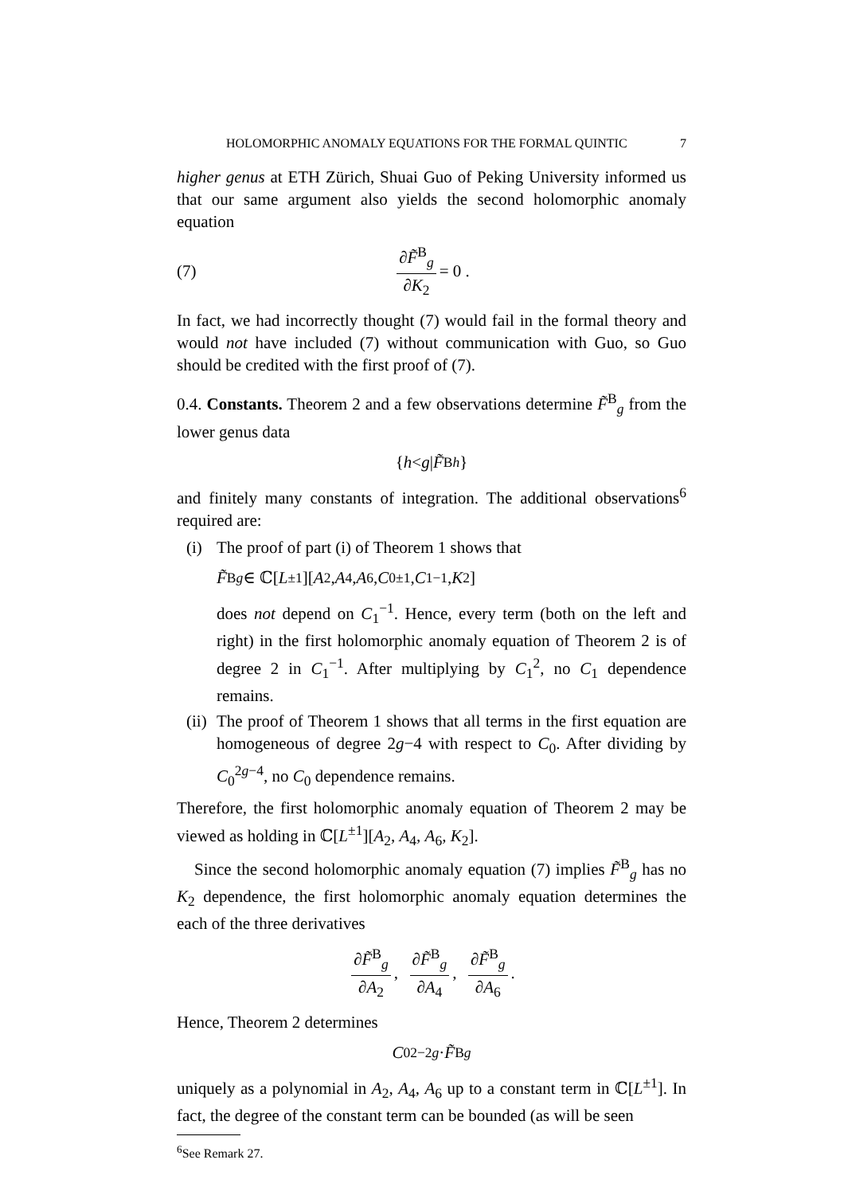HOLOMORPHIC ANOMALY EQUATIONS FOR THE FORMAL QUINTIC 7
higher genus at ETH Zürich, Shuai Guo of Peking University informed us that our same argument also yields the second holomorphic anomaly equation
(7) ∂F̃<sup>B</sup><sub>g</sub> ∂K<sub>2</sub> = 0 .
In fact, we had incorrectly thought (7) would fail in the formal theory and would not have included (7) without communication with Guo, so Guo should be credited with the first proof of (7).
0.4. Constants. Theorem 2 and a few observations determine F̃<sup>B</sup><sub>g</sub> from the lower genus data
{ h < g | F̃<sup>B</sup><sub>h</sub> }
and finitely many constants of integration. The additional observations<sup>6</sup> required are:
(i) The proof of part (i) of Theorem 1 shows that
F̃<sup>B</sup><sub>g</sub> ∈ ℂ[L<sup>±1</sup>][A<sub>2</sub>, A<sub>4</sub>, A<sub>6</sub>, C<sub>0</sub><sup>±1</sup>, C<sub>1</sub><sup>−1</sup>, K<sub>2</sub>]
does not depend on C<sub>1</sub><sup>−1</sup>. Hence, every term (both on the left and right) in the first holomorphic anomaly equation of Theorem 2 is of degree 2 in C<sub>1</sub><sup>−1</sup>. After multiplying by C<sub>1</sub><sup>2</sup>, no C<sub>1</sub> dependence remains.
(ii) The proof of Theorem 1 shows that all terms in the first equation are homogeneous of degree 2g−4 with respect to C<sub>0</sub>. After dividing by C<sub>0</sub><sup>2g−4</sup>, no C<sub>0</sub> dependence remains.
Therefore, the first holomorphic anomaly equation of Theorem 2 may be viewed as holding in ℂ[L<sup>±1</sup>][A<sub>2</sub>, A<sub>4</sub>, A<sub>6</sub>, K<sub>2</sub>].
Since the second holomorphic anomaly equation (7) implies F̃<sup>B</sup><sub>g</sub> has no K<sub>2</sub> dependence, the first holomorphic anomaly equation determines the each of the three derivatives
∂F̃<sup>B</sup><sub>g</sub> ∂A<sub>2</sub>, ∂F̃<sup>B</sup><sub>g</sub> ∂A<sub>4</sub>, ∂F̃<sup>B</sup><sub>g</sub> ∂A<sub>6</sub>.
Hence, Theorem 2 determines
C<sub>0</sub><sup>2−2g</sup> · F̃<sup>B</sup><sub>g</sub>
uniquely as a polynomial in A<sub>2</sub>, A<sub>4</sub>, A<sub>6</sub> up to a constant term in ℂ[L<sup>±1</sup>]. In fact, the degree of the constant term can be bounded (as will be seen
<sup>6</sup> See Remark 27.